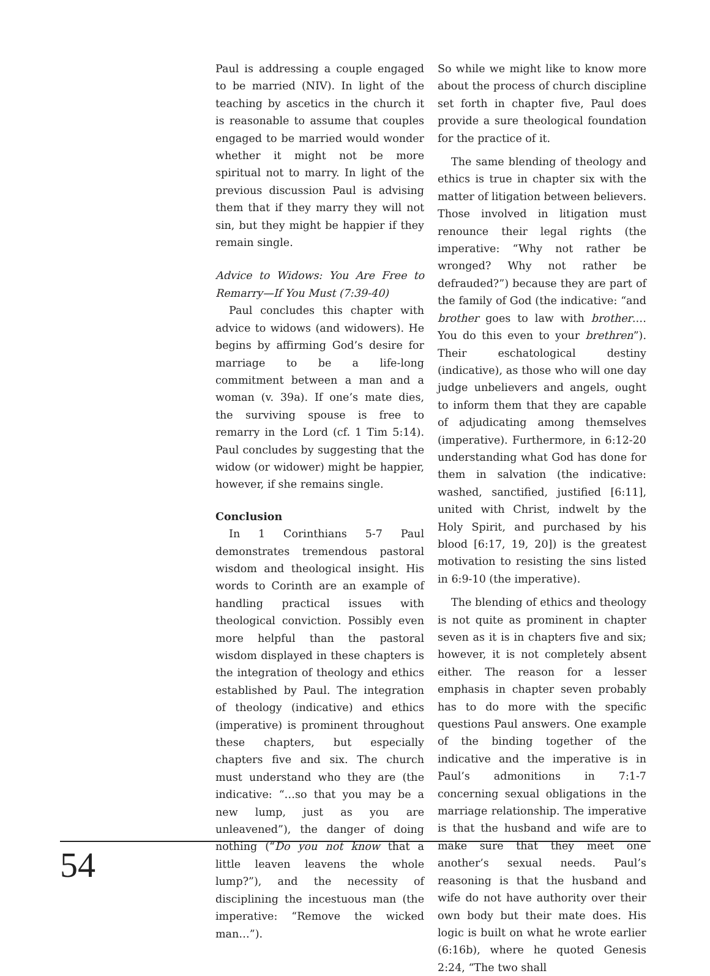Paul is addressing a couple engaged to be married (NIV). In light of the teaching by ascetics in the church it is reasonable to assume that couples engaged to be married would wonder whether it might not be more spiritual not to marry. In light of the previous discussion Paul is advising them that if they marry they will not sin, but they might be happier if they remain single.
Advice to Widows: You Are Free to Remarry—If You Must (7:39-40)
Paul concludes this chapter with advice to widows (and widowers). He begins by affirming God’s desire for marriage to be a life-long commitment between a man and a woman (v. 39a). If one’s mate dies, the surviving spouse is free to remarry in the Lord (cf. 1 Tim 5:14). Paul concludes by suggesting that the widow (or widower) might be happier, however, if she remains single.
Conclusion
In 1 Corinthians 5-7 Paul demonstrates tremendous pastoral wisdom and theological insight. His words to Corinth are an example of handling practical issues with theological conviction. Possibly even more helpful than the pastoral wisdom displayed in these chapters is the integration of theology and ethics established by Paul. The integration of theology (indicative) and ethics (imperative) is prominent throughout these chapters, but especially chapters five and six. The church must understand who they are (the indicative: “…so that you may be a new lump, just as you are unleavened”), the danger of doing nothing (“Do you not know that a little leaven leavens the whole lump?”), and the necessity of disciplining the incestuous man (the imperative: “Remove the wicked man…”).
So while we might like to know more about the process of church discipline set forth in chapter five, Paul does provide a sure theological foundation for the practice of it.
The same blending of theology and ethics is true in chapter six with the matter of litigation between believers. Those involved in litigation must renounce their legal rights (the imperative: “Why not rather be wronged? Why not rather be defrauded?”) because they are part of the family of God (the indicative: “and brother goes to law with brother.… You do this even to your brethren”). Their eschatological destiny (indicative), as those who will one day judge unbelievers and angels, ought to inform them that they are capable of adjudicating among themselves (imperative). Furthermore, in 6:12-20 understanding what God has done for them in salvation (the indicative: washed, sanctified, justified [6:11], united with Christ, indwelt by the Holy Spirit, and purchased by his blood [6:17, 19, 20]) is the greatest motivation to resisting the sins listed in 6:9-10 (the imperative).
The blending of ethics and theology is not quite as prominent in chapter seven as it is in chapters five and six; however, it is not completely absent either. The reason for a lesser emphasis in chapter seven probably has to do more with the specific questions Paul answers. One example of the binding together of the indicative and the imperative is in Paul’s admonitions in 7:1-7 concerning sexual obligations in the marriage relationship. The imperative is that the husband and wife are to make sure that they meet one another’s sexual needs. Paul’s reasoning is that the husband and wife do not have authority over their own body but their mate does. His logic is built on what he wrote earlier (6:16b), where he quoted Genesis 2:24, “The two shall
54